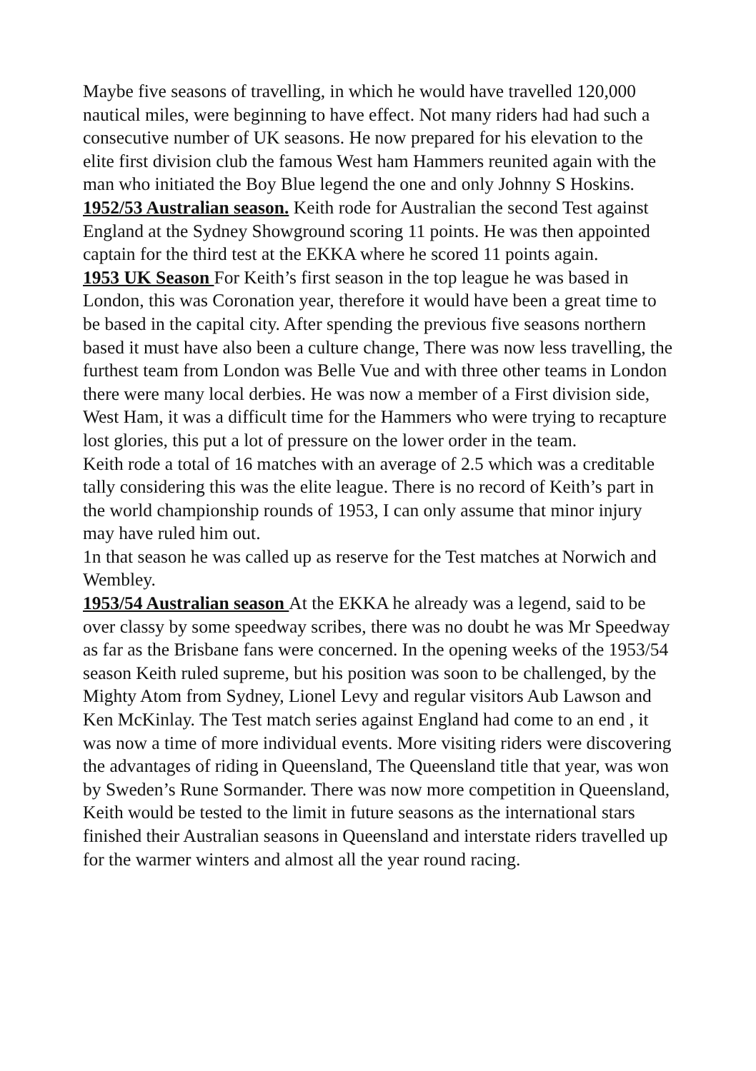Maybe five seasons of travelling, in which he would have travelled 120,000 nautical miles, were beginning to have effect. Not many riders had had such a consecutive number of UK seasons. He now prepared for his elevation to the elite first division club the famous West ham Hammers reunited again with the man who initiated the Boy Blue legend the one and only Johnny S Hoskins.
1952/53 Australian season. Keith rode for Australian the second Test against England at the Sydney Showground scoring 11 points. He was then appointed captain for the third test at the EKKA where he scored 11 points again.
1953 UK Season For Keith’s first season in the top league he was based in London, this was Coronation year, therefore it would have been a great time to be based in the capital city. After spending the previous five seasons northern based it must have also been a culture change, There was now less travelling, the furthest team from London was Belle Vue and with three other teams in London there were many local derbies. He was now a member of a First division side, West Ham, it was a difficult time for the Hammers who were trying to recapture lost glories, this put a lot of pressure on the lower order in the team.
Keith rode a total of 16 matches with an average of 2.5 which was a creditable tally considering this was the elite league. There is no record of Keith’s part in the world championship rounds of 1953, I can only assume that minor injury may have ruled him out.
1n that season he was called up as reserve for the Test matches at Norwich and Wembley.
1953/54 Australian season At the EKKA he already was a legend, said to be over classy by some speedway scribes, there was no doubt he was Mr Speedway as far as the Brisbane fans were concerned. In the opening weeks of the 1953/54 season Keith ruled supreme, but his position was soon to be challenged, by the Mighty Atom from Sydney, Lionel Levy and regular visitors Aub Lawson and Ken McKinlay. The Test match series against England had come to an end , it was now a time of more individual events. More visiting riders were discovering the advantages of riding in Queensland, The Queensland title that year, was won by Sweden’s Rune Sormander. There was now more competition in Queensland, Keith would be tested to the limit in future seasons as the international stars finished their Australian seasons in Queensland and interstate riders travelled up for the warmer winters and almost all the year round racing.